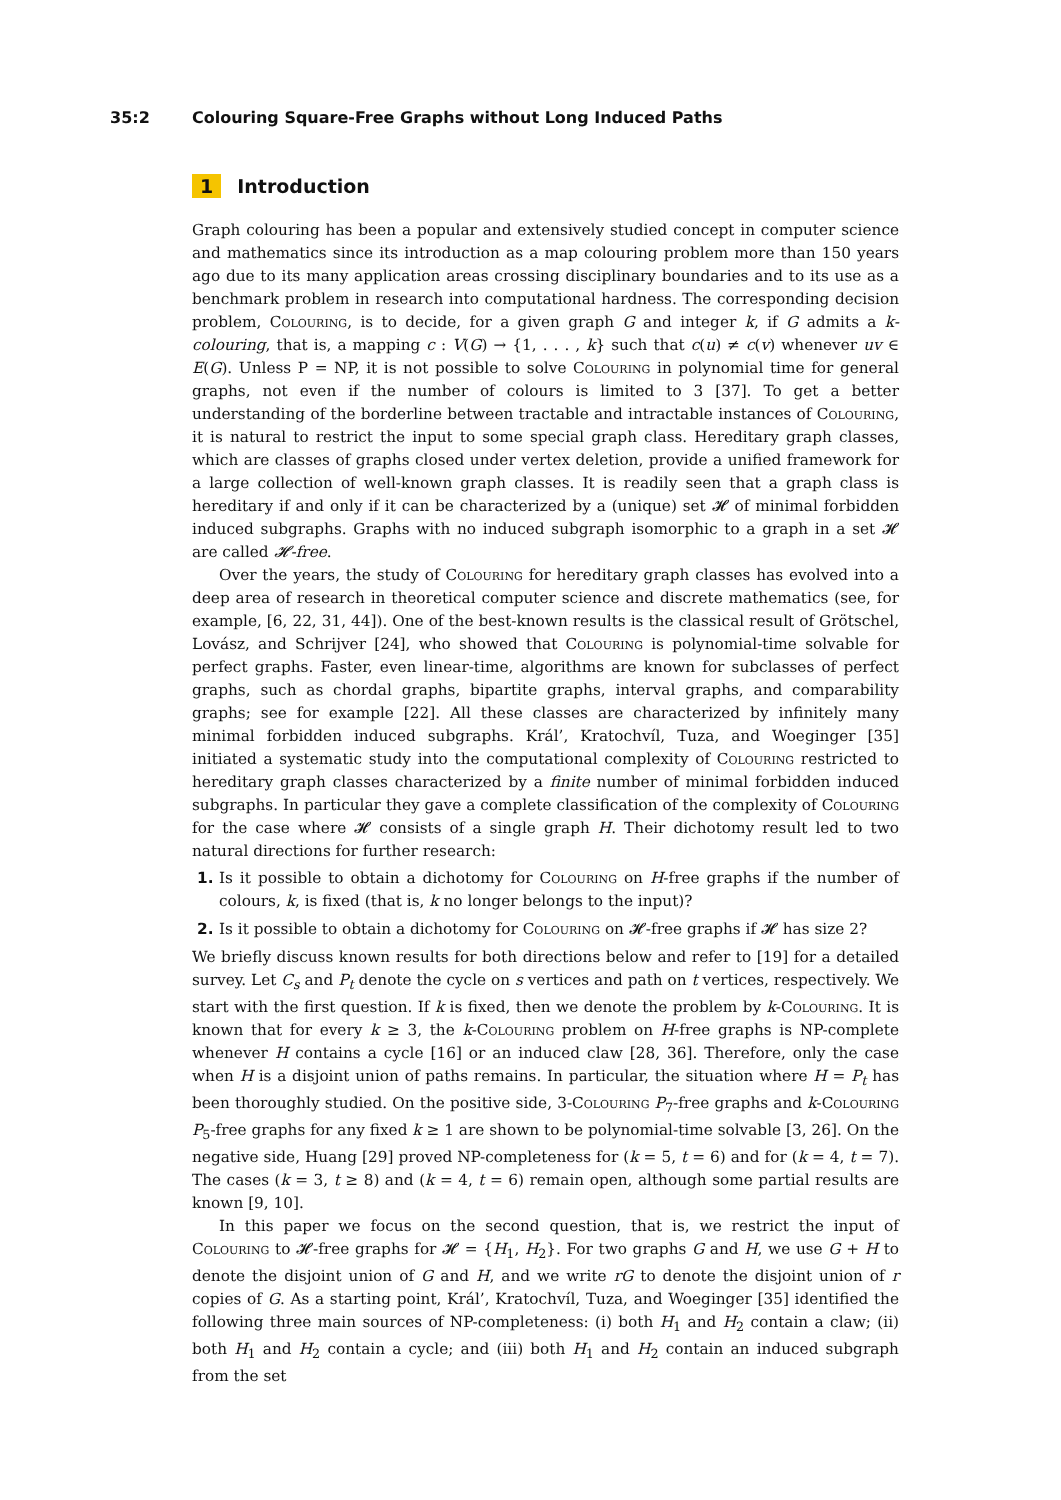35:2 Colouring Square-Free Graphs without Long Induced Paths
1 Introduction
Graph colouring has been a popular and extensively studied concept in computer science and mathematics since its introduction as a map colouring problem more than 150 years ago due to its many application areas crossing disciplinary boundaries and to its use as a benchmark problem in research into computational hardness. The corresponding decision problem, Colouring, is to decide, for a given graph G and integer k, if G admits a k-colouring, that is, a mapping c : V(G) → {1, . . . , k} such that c(u) ≠ c(v) whenever uv ∈ E(G). Unless P = NP, it is not possible to solve Colouring in polynomial time for general graphs, not even if the number of colours is limited to 3 [37]. To get a better understanding of the borderline between tractable and intractable instances of Colouring, it is natural to restrict the input to some special graph class. Hereditary graph classes, which are classes of graphs closed under vertex deletion, provide a unified framework for a large collection of well-known graph classes. It is readily seen that a graph class is hereditary if and only if it can be characterized by a (unique) set 𝓗 of minimal forbidden induced subgraphs. Graphs with no induced subgraph isomorphic to a graph in a set 𝓗 are called 𝓗-free.
Over the years, the study of Colouring for hereditary graph classes has evolved into a deep area of research in theoretical computer science and discrete mathematics (see, for example, [6, 22, 31, 44]). One of the best-known results is the classical result of Grötschel, Lovász, and Schrijver [24], who showed that Colouring is polynomial-time solvable for perfect graphs. Faster, even linear-time, algorithms are known for subclasses of perfect graphs, such as chordal graphs, bipartite graphs, interval graphs, and comparability graphs; see for example [22]. All these classes are characterized by infinitely many minimal forbidden induced subgraphs. Král’, Kratochvíl, Tuza, and Woeginger [35] initiated a systematic study into the computational complexity of Colouring restricted to hereditary graph classes characterized by a finite number of minimal forbidden induced subgraphs. In particular they gave a complete classification of the complexity of Colouring for the case where 𝓗 consists of a single graph H. Their dichotomy result led to two natural directions for further research:
1. Is it possible to obtain a dichotomy for Colouring on H-free graphs if the number of colours, k, is fixed (that is, k no longer belongs to the input)?
2. Is it possible to obtain a dichotomy for Colouring on 𝓗-free graphs if 𝓗 has size 2?
We briefly discuss known results for both directions below and refer to [19] for a detailed survey. Let C<sub>s</sub> and P<sub>t</sub> denote the cycle on s vertices and path on t vertices, respectively. We start with the first question. If k is fixed, then we denote the problem by k-Colouring. It is known that for every k ≥ 3, the k-Colouring problem on H-free graphs is NP-complete whenever H contains a cycle [16] or an induced claw [28, 36]. Therefore, only the case when H is a disjoint union of paths remains. In particular, the situation where H = P<sub>t</sub> has been thoroughly studied. On the positive side, 3-Colouring P<sub>7</sub>-free graphs and k-Colouring P<sub>5</sub>-free graphs for any fixed k ≥ 1 are shown to be polynomial-time solvable [3, 26]. On the negative side, Huang [29] proved NP-completeness for (k = 5, t = 6) and for (k = 4, t = 7). The cases (k = 3, t ≥ 8) and (k = 4, t = 6) remain open, although some partial results are known [9, 10].
In this paper we focus on the second question, that is, we restrict the input of Colouring to 𝓗-free graphs for 𝓗 = {H<sub>1</sub>, H<sub>2</sub>}. For two graphs G and H, we use G + H to denote the disjoint union of G and H, and we write rG to denote the disjoint union of r copies of G. As a starting point, Král’, Kratochvíl, Tuza, and Woeginger [35] identified the following three main sources of NP-completeness: (i) both H<sub>1</sub> and H<sub>2</sub> contain a claw; (ii) both H<sub>1</sub> and H<sub>2</sub> contain a cycle; and (iii) both H<sub>1</sub> and H<sub>2</sub> contain an induced subgraph from the set